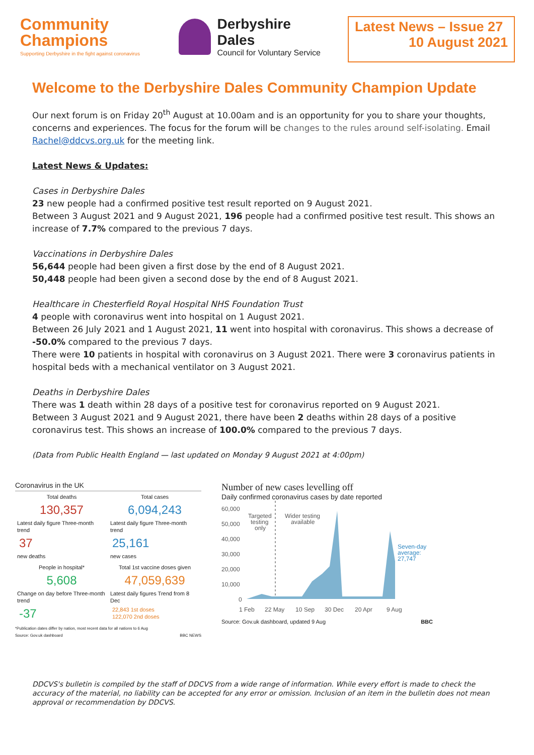Community
Champions
Supporting Derbyshire in the fight against coronavirus
Derbyshire Dales
Council for Voluntary Service
Latest News – Issue 27
10 August 2021
Welcome to the Derbyshire Dales Community Champion Update
Our next forum is on Friday 20<sup>th</sup> August at 10.00am and is an opportunity for you to share your thoughts, concerns and experiences. The focus for the forum will be changes to the rules around self-isolating. Email Rachel@ddcvs.org.uk for the meeting link.
Latest News & Updates:
Cases in Derbyshire Dales
23 new people had a confirmed positive test result reported on 9 August 2021.
Between 3 August 2021 and 9 August 2021, 196 people had a confirmed positive test result. This shows an increase of 7.7% compared to the previous 7 days.
Vaccinations in Derbyshire Dales
56,644 people had been given a first dose by the end of 8 August 2021.
50,448 people had been given a second dose by the end of 8 August 2021.
Healthcare in Chesterfield Royal Hospital NHS Foundation Trust
4 people with coronavirus went into hospital on 1 August 2021.
Between 26 July 2021 and 1 August 2021, 11 went into hospital with coronavirus. This shows a decrease of -50.0% compared to the previous 7 days.
There were 10 patients in hospital with coronavirus on 3 August 2021. There were 3 coronavirus patients in hospital beds with a mechanical ventilator on 3 August 2021.
Deaths in Derbyshire Dales
There was 1 death within 28 days of a positive test for coronavirus reported on 9 August 2021.
Between 3 August 2021 and 9 August 2021, there have been 2 deaths within 28 days of a positive coronavirus test. This shows an increase of 100.0% compared to the previous 7 days.
(Data from Public Health England — last updated on Monday 9 August 2021 at 4:00pm)
Coronavirus in the UK
Total deaths
130,357
Latest daily figure Three-month trend
37
new deaths
Total cases
6,094,243
Latest daily figure Three-month trend
25,161
new cases
People in hospital*
5,608
Change on day before Three-month trend
-37
Total 1st vaccine doses given
47,059,639
Latest daily figures Trend from 8 Dec
22,843 1st doses
122,070 2nd doses
*Publication dates differ by nation, most recent data for all nations to 6 Aug
Source: Gov.uk dashboard BBC NEWS
Number of new cases levelling off
Daily confirmed coronavirus cases by date reported
60,000
50,000
40,000
30,000
20,000
10,000
0
1 Feb
22 May
10 Sep
30 Dec
20 Apr
9 Aug
Targeted
testing
only
Wider testing
available
Seven-day
average:
27,747
Source: Gov.uk dashboard, updated 9 Aug BBC
DDCVS's bulletin is compiled by the staff of DDCVS from a wide range of information. While every effort is made to check the accuracy of the material, no liability can be accepted for any error or omission. Inclusion of an item in the bulletin does not mean approval or recommendation by DDCVS.